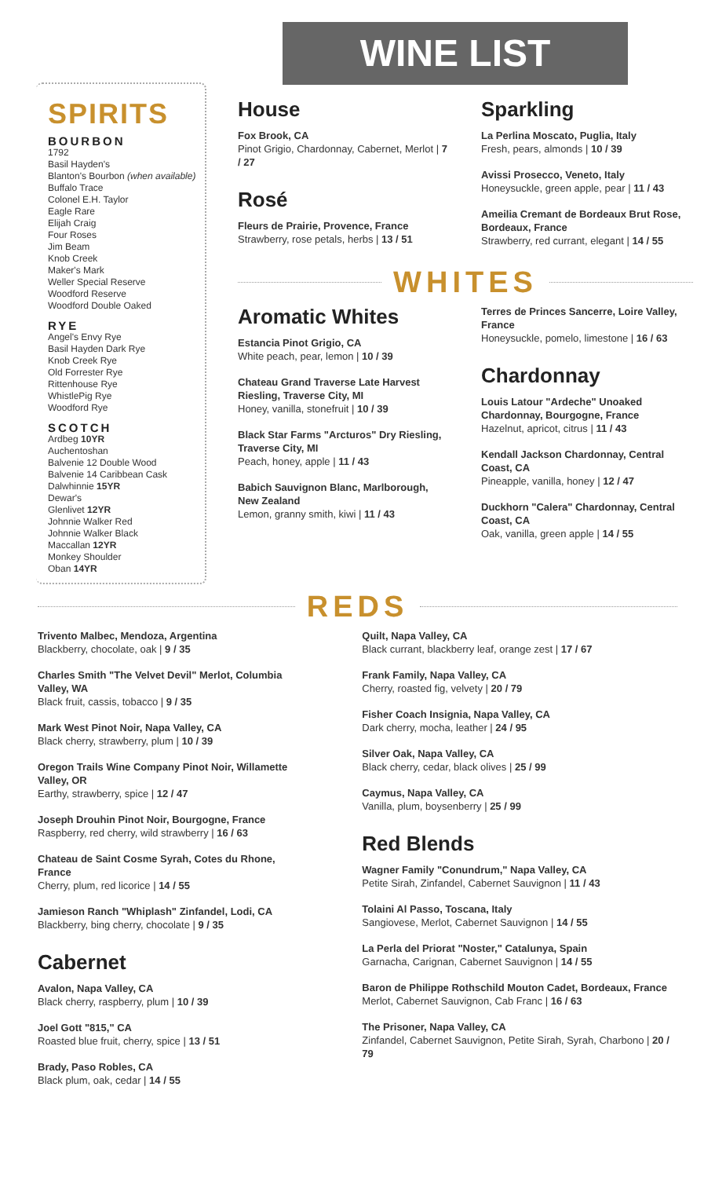WINE LIST
SPIRITS
BOURBON
1792
Basil Hayden's
Blanton's Bourbon (when available)
Buffalo Trace
Colonel E.H. Taylor
Eagle Rare
Elijah Craig
Four Roses
Jim Beam
Knob Creek
Maker's Mark
Weller Special Reserve
Woodford Reserve
Woodford Double Oaked
RYE
Angel's Envy Rye
Basil Hayden Dark Rye
Knob Creek Rye
Old Forrester Rye
Rittenhouse Rye
WhistlePig Rye
Woodford Rye
SCOTCH
Ardbeg 10YR
Auchentoshan
Balvenie 12 Double Wood
Balvenie 14 Caribbean Cask
Dalwhinnie 15YR
Dewar's
Glenlivet 12YR
Johnnie Walker Red
Johnnie Walker Black
Maccallan 12YR
Monkey Shoulder
Oban 14YR
House
Fox Brook, CA
Pinot Grigio, Chardonnay, Cabernet, Merlot | 7 / 27
Rosé
Fleurs de Prairie, Provence, France
Strawberry, rose petals, herbs | 13 / 51
Sparkling
La Perlina Moscato, Puglia, Italy
Fresh, pears, almonds | 10 / 39
Avissi Prosecco, Veneto, Italy
Honeysuckle, green apple, pear | 11 / 43
Ameilia Cremant de Bordeaux Brut Rose, Bordeaux, France
Strawberry, red currant, elegant | 14 / 55
WHITES
Aromatic Whites
Estancia Pinot Grigio, CA
White peach, pear, lemon | 10 / 39
Chateau Grand Traverse Late Harvest Riesling, Traverse City, MI
Honey, vanilla, stonefruit | 10 / 39
Black Star Farms "Arcturos" Dry Riesling, Traverse City, MI
Peach, honey, apple | 11 / 43
Babich Sauvignon Blanc, Marlborough, New Zealand
Lemon, granny smith, kiwi | 11 / 43
Terres de Princes Sancerre, Loire Valley, France
Honeysuckle, pomelo, limestone | 16 / 63
Chardonnay
Louis Latour "Ardeche" Unoaked Chardonnay, Bourgogne, France
Hazelnut, apricot, citrus | 11 / 43
Kendall Jackson Chardonnay, Central Coast, CA
Pineapple, vanilla, honey | 12 / 47
Duckhorn "Calera" Chardonnay, Central Coast, CA
Oak, vanilla, green apple | 14 / 55
REDS
Trivento Malbec, Mendoza, Argentina
Blackberry, chocolate, oak | 9 / 35
Charles Smith "The Velvet Devil" Merlot, Columbia Valley, WA
Black fruit, cassis, tobacco | 9 / 35
Mark West Pinot Noir, Napa Valley, CA
Black cherry, strawberry, plum | 10 / 39
Oregon Trails Wine Company Pinot Noir, Willamette Valley, OR
Earthy, strawberry, spice | 12 / 47
Joseph Drouhin Pinot Noir, Bourgogne, France
Raspberry, red cherry, wild strawberry | 16 / 63
Chateau de Saint Cosme Syrah, Cotes du Rhone, France
Cherry, plum, red licorice | 14 / 55
Jamieson Ranch "Whiplash" Zinfandel, Lodi, CA
Blackberry, bing cherry, chocolate | 9 / 35
Cabernet
Avalon, Napa Valley, CA
Black cherry, raspberry, plum | 10 / 39
Joel Gott "815," CA
Roasted blue fruit, cherry, spice | 13 / 51
Brady, Paso Robles, CA
Black plum, oak, cedar | 14 / 55
Quilt, Napa Valley, CA
Black currant, blackberry leaf, orange zest | 17 / 67
Frank Family, Napa Valley, CA
Cherry, roasted fig, velvety | 20 / 79
Fisher Coach Insignia, Napa Valley, CA
Dark cherry, mocha, leather | 24 / 95
Silver Oak, Napa Valley, CA
Black cherry, cedar, black olives | 25 / 99
Caymus, Napa Valley, CA
Vanilla, plum, boysenberry | 25 / 99
Red Blends
Wagner Family "Conundrum," Napa Valley, CA
Petite Sirah, Zinfandel, Cabernet Sauvignon | 11 / 43
Tolaini Al Passo, Toscana, Italy
Sangiovese, Merlot, Cabernet Sauvignon | 14 / 55
La Perla del Priorat "Noster," Catalunya, Spain
Garnacha, Carignan, Cabernet Sauvignon | 14 / 55
Baron de Philippe Rothschild Mouton Cadet, Bordeaux, France
Merlot, Cabernet Sauvignon, Cab Franc | 16 / 63
The Prisoner, Napa Valley, CA
Zinfandel, Cabernet Sauvignon, Petite Sirah, Syrah, Charbono | 20 / 79